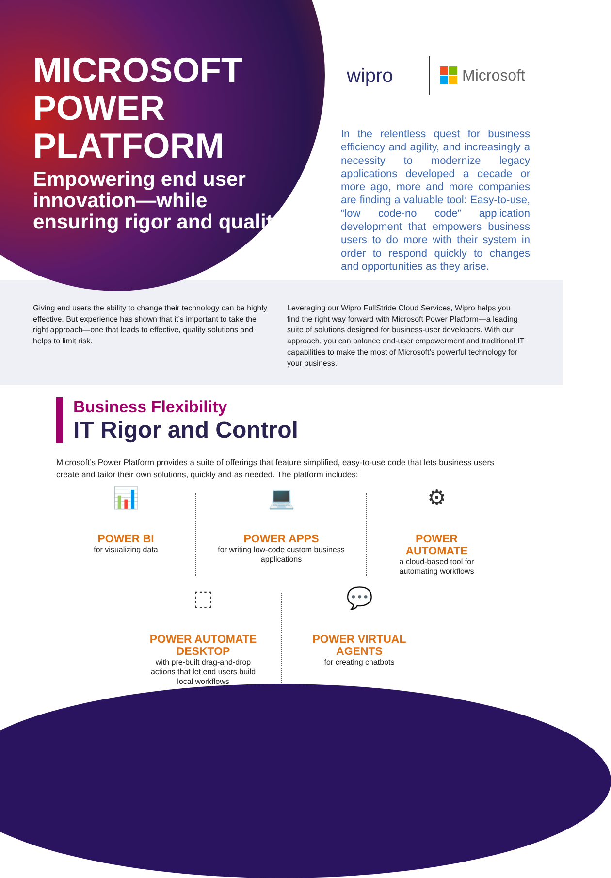MICROSOFT POWER PLATFORM
Empowering end user innovation—while ensuring rigor and quality
wipro
Microsoft
In the relentless quest for business efficiency and agility, and increasingly a necessity to modernize legacy applications developed a decade or more ago, more and more companies are finding a valuable tool: Easy-to-use, “low code-no code” application development that empowers business users to do more with their system in order to respond quickly to changes and opportunities as they arise.
Giving end users the ability to change their technology can be highly effective. But experience has shown that it’s important to take the right approach—one that leads to effective, quality solutions and helps to limit risk.
Leveraging our Wipro FullStride Cloud Services, Wipro helps you find the right way forward with Microsoft Power Platform—a leading suite of solutions designed for business-user developers. With our approach, you can balance end-user empowerment and traditional IT capabilities to make the most of Microsoft’s powerful technology for your business.
Business Flexibility
IT Rigor and Control
Microsoft’s Power Platform provides a suite of offerings that feature simplified, easy-to-use code that lets business users create and tailor their own solutions, quickly and as needed. The platform includes:
📊
POWER BI
for visualizing data
💻
POWER APPS
for writing low-code custom business applications
⚙
POWER AUTOMATE
a cloud-based tool for automating workflows
⬚
POWER AUTOMATE DESKTOP
with pre-built drag-and-drop actions that let end users build local workflows
💬
POWER VIRTUAL AGENTS
for creating chatbots